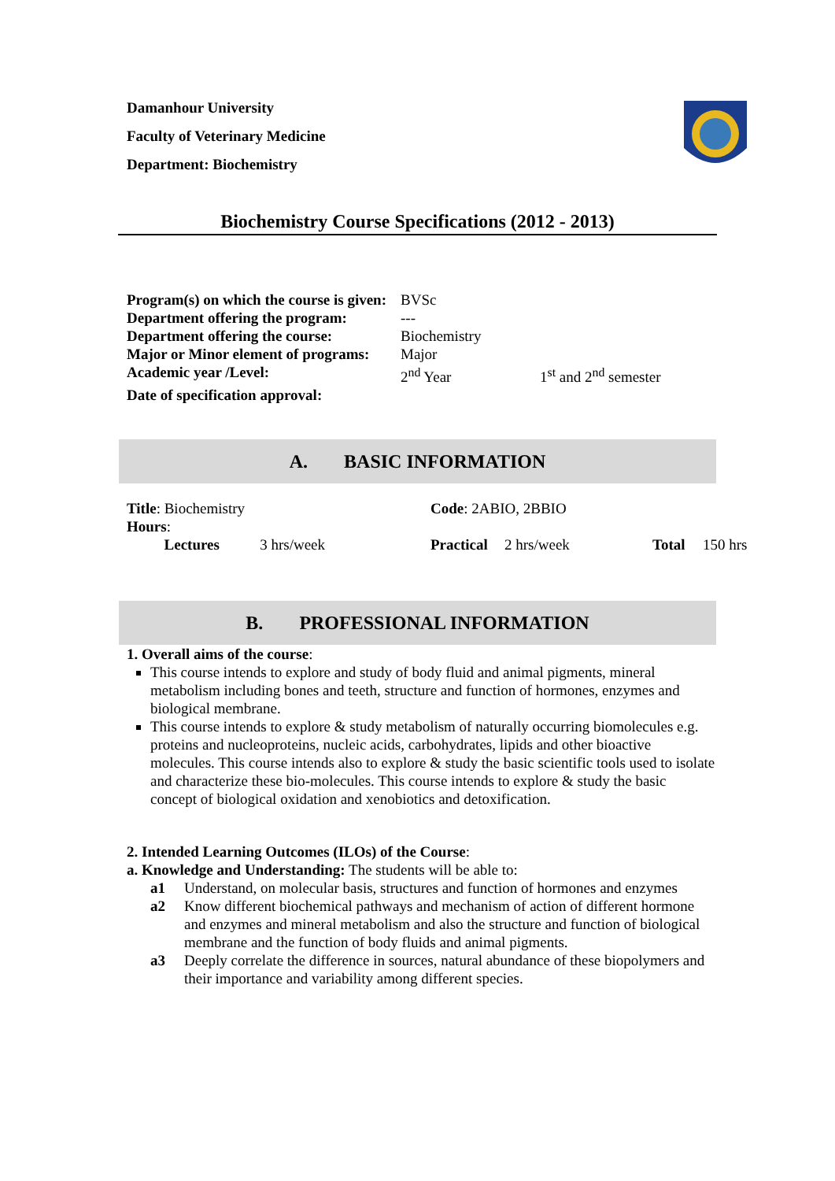Damanhour University
Faculty of Veterinary Medicine
Department: Biochemistry
Biochemistry Course Specifications (2012 - 2013)
| Program(s) on which the course is given: | BVSc | |
| Department offering the program: | --- | |
| Department offering the course: | Biochemistry | |
| Major or Minor element of programs: | Major | |
| Academic year /Level: | 2<sup>nd</sup> Year | 1<sup>st</sup> and 2<sup>nd</sup> semester |
| Date of specification approval: | | |
A. BASIC INFORMATION
| Title : Biochemistry | | | Code : 2ABIO, 2BBIO | | | |
| Hours : | | | | | | |
| | Lectures | 3 hrs/week | Practical | 2 hrs/week | Total | 150 hrs |
B. PROFESSIONAL INFORMATION
1. Overall aims of the course:
This course intends to explore and study of body fluid and animal pigments, mineral metabolism including bones and teeth, structure and function of hormones, enzymes and biological membrane.
This course intends to explore & study metabolism of naturally occurring biomolecules e.g. proteins and nucleoproteins, nucleic acids, carbohydrates, lipids and other bioactive molecules. This course intends also to explore & study the basic scientific tools used to isolate and characterize these bio-molecules. This course intends to explore & study the basic concept of biological oxidation and xenobiotics and detoxification.
2. Intended Learning Outcomes (ILOs) of the Course:
a. Knowledge and Understanding: The students will be able to:
a1 Understand, on molecular basis, structures and function of hormones and enzymes
a2 Know different biochemical pathways and mechanism of action of different hormone and enzymes and mineral metabolism and also the structure and function of biological membrane and the function of body fluids and animal pigments.
a3 Deeply correlate the difference in sources, natural abundance of these biopolymers and their importance and variability among different species.